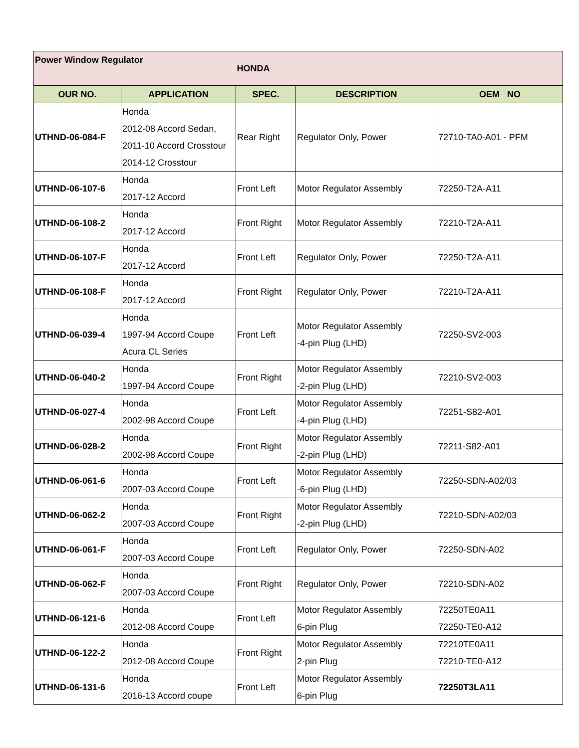| Power Window Regulator | | HONDA | | |
| OUR NO. | APPLICATION | SPEC. | DESCRIPTION | OEM NO |
| UTHND-06-084-F | Honda 2012-08 Accord Sedan, 2011-10 Accord Crosstour 2014-12 Crosstour | Rear Right | Regulator Only, Power | 72710-TA0-A01 - PFM |
| UTHND-06-107-6 | Honda 2017-12 Accord | Front Left | Motor Regulator Assembly | 72250-T2A-A11 |
| UTHND-06-108-2 | Honda 2017-12 Accord | Front Right | Motor Regulator Assembly | 72210-T2A-A11 |
| UTHND-06-107-F | Honda 2017-12 Accord | Front Left | Regulator Only, Power | 72250-T2A-A11 |
| UTHND-06-108-F | Honda 2017-12 Accord | Front Right | Regulator Only, Power | 72210-T2A-A11 |
| UTHND-06-039-4 | Honda 1997-94 Accord Coupe Acura CL Series | Front Left | Motor Regulator Assembly -4-pin Plug (LHD) | 72250-SV2-003 |
| UTHND-06-040-2 | Honda 1997-94 Accord Coupe | Front Right | Motor Regulator Assembly -2-pin Plug (LHD) | 72210-SV2-003 |
| UTHND-06-027-4 | Honda 2002-98 Accord Coupe | Front Left | Motor Regulator Assembly -4-pin Plug (LHD) | 72251-S82-A01 |
| UTHND-06-028-2 | Honda 2002-98 Accord Coupe | Front Right | Motor Regulator Assembly -2-pin Plug (LHD) | 72211-S82-A01 |
| UTHND-06-061-6 | Honda 2007-03 Accord Coupe | Front Left | Motor Regulator Assembly -6-pin Plug (LHD) | 72250-SDN-A02/03 |
| UTHND-06-062-2 | Honda 2007-03 Accord Coupe | Front Right | Motor Regulator Assembly -2-pin Plug (LHD) | 72210-SDN-A02/03 |
| UTHND-06-061-F | Honda 2007-03 Accord Coupe | Front Left | Regulator Only, Power | 72250-SDN-A02 |
| UTHND-06-062-F | Honda 2007-03 Accord Coupe | Front Right | Regulator Only, Power | 72210-SDN-A02 |
| UTHND-06-121-6 | Honda 2012-08 Accord Coupe | Front Left | Motor Regulator Assembly 6-pin Plug | 72250TE0A11 72250-TE0-A12 |
| UTHND-06-122-2 | Honda 2012-08 Accord Coupe | Front Right | Motor Regulator Assembly 2-pin Plug | 72210TE0A11 72210-TE0-A12 |
| UTHND-06-131-6 | Honda 2016-13 Accord coupe | Front Left | Motor Regulator Assembly 6-pin Plug | 72250T3LA11 |